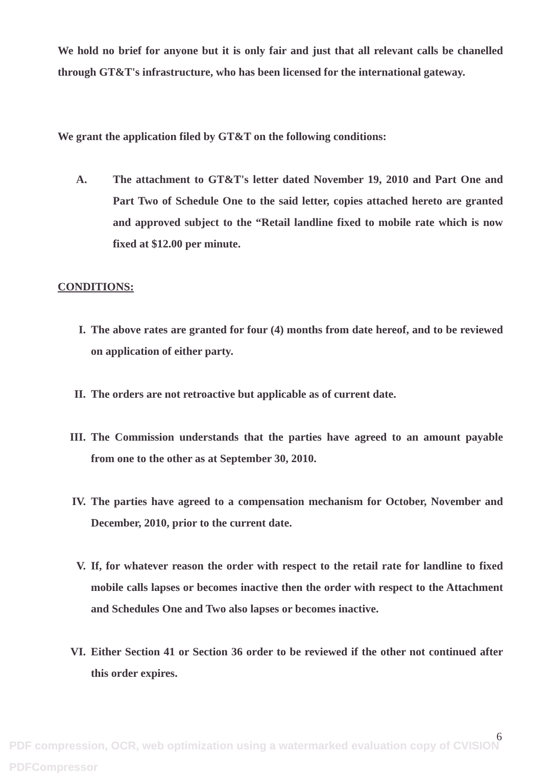We hold no brief for anyone but it is only fair and just that all relevant calls be chanelled through GT&T's infrastructure, who has been licensed for the international gateway.
We grant the application filed by GT&T on the following conditions:
A. The attachment to GT&T's letter dated November 19, 2010 and Part One and Part Two of Schedule One to the said letter, copies attached hereto are granted and approved subject to the “Retail landline fixed to mobile rate which is now fixed at $12.00 per minute.
CONDITIONS:
I. The above rates are granted for four (4) months from date hereof, and to be reviewed on application of either party.
II. The orders are not retroactive but applicable as of current date.
III. The Commission understands that the parties have agreed to an amount payable from one to the other as at September 30, 2010.
IV. The parties have agreed to a compensation mechanism for October, November and December, 2010, prior to the current date.
V. If, for whatever reason the order with respect to the retail rate for landline to fixed mobile calls lapses or becomes inactive then the order with respect to the Attachment and Schedules One and Two also lapses or becomes inactive.
VI. Either Section 41 or Section 36 order to be reviewed if the other not continued after this order expires.
6
PDF compression, OCR, web optimization using a watermarked evaluation copy of CVISION PDFCompressor